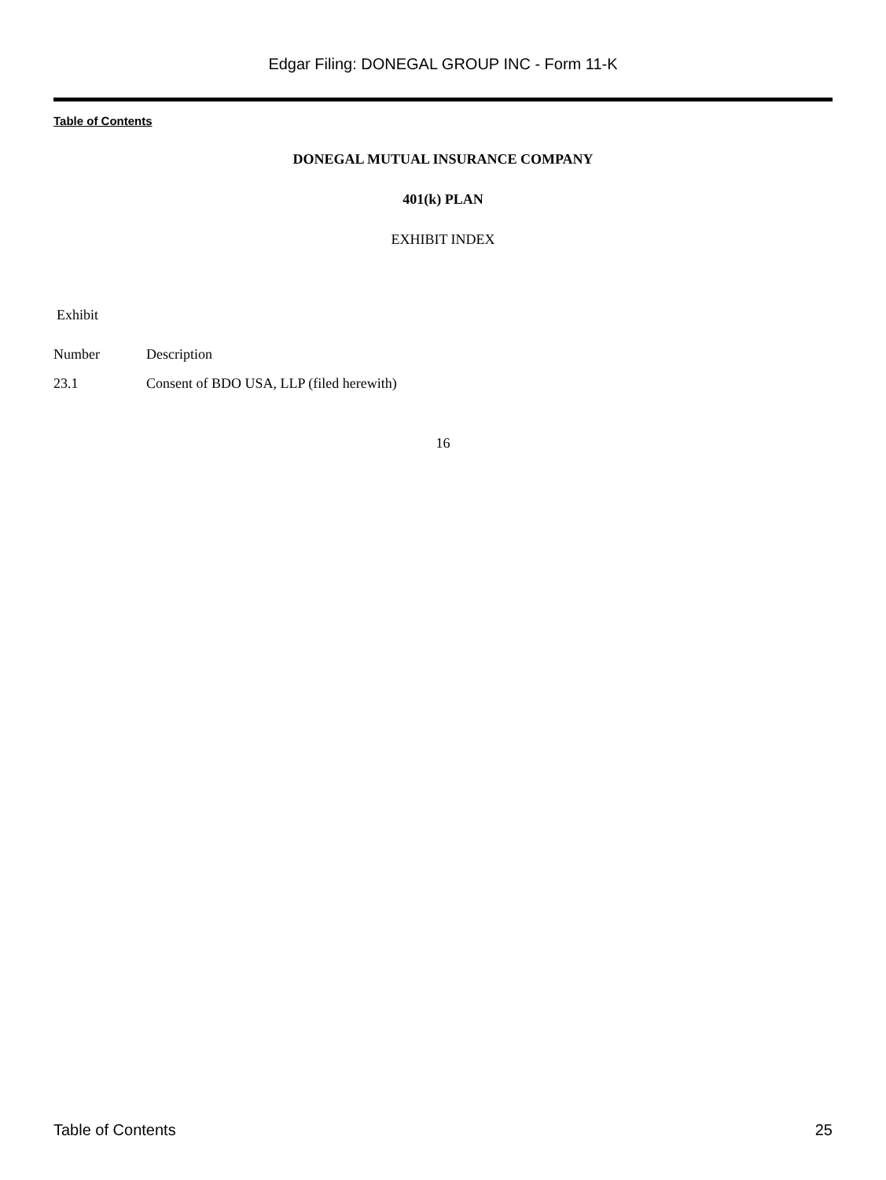Edgar Filing: DONEGAL GROUP INC - Form 11-K
Table of Contents
DONEGAL MUTUAL INSURANCE COMPANY
401(k) PLAN
EXHIBIT INDEX
| Exhibit | |
| Number | Description |
| 23.1 | Consent of BDO USA, LLP (filed herewith) |
16
Table of Contents 25